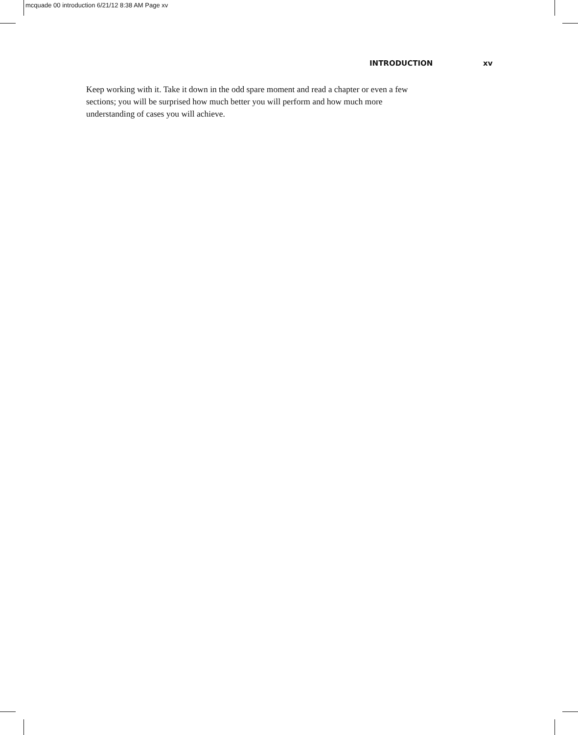mcquade 00 introduction 6/21/12 8:38 AM Page xv
INTRODUCTION xv
Keep working with it. Take it down in the odd spare moment and read a chapter or even a few sections; you will be surprised how much better you will perform and how much more understanding of cases you will achieve.